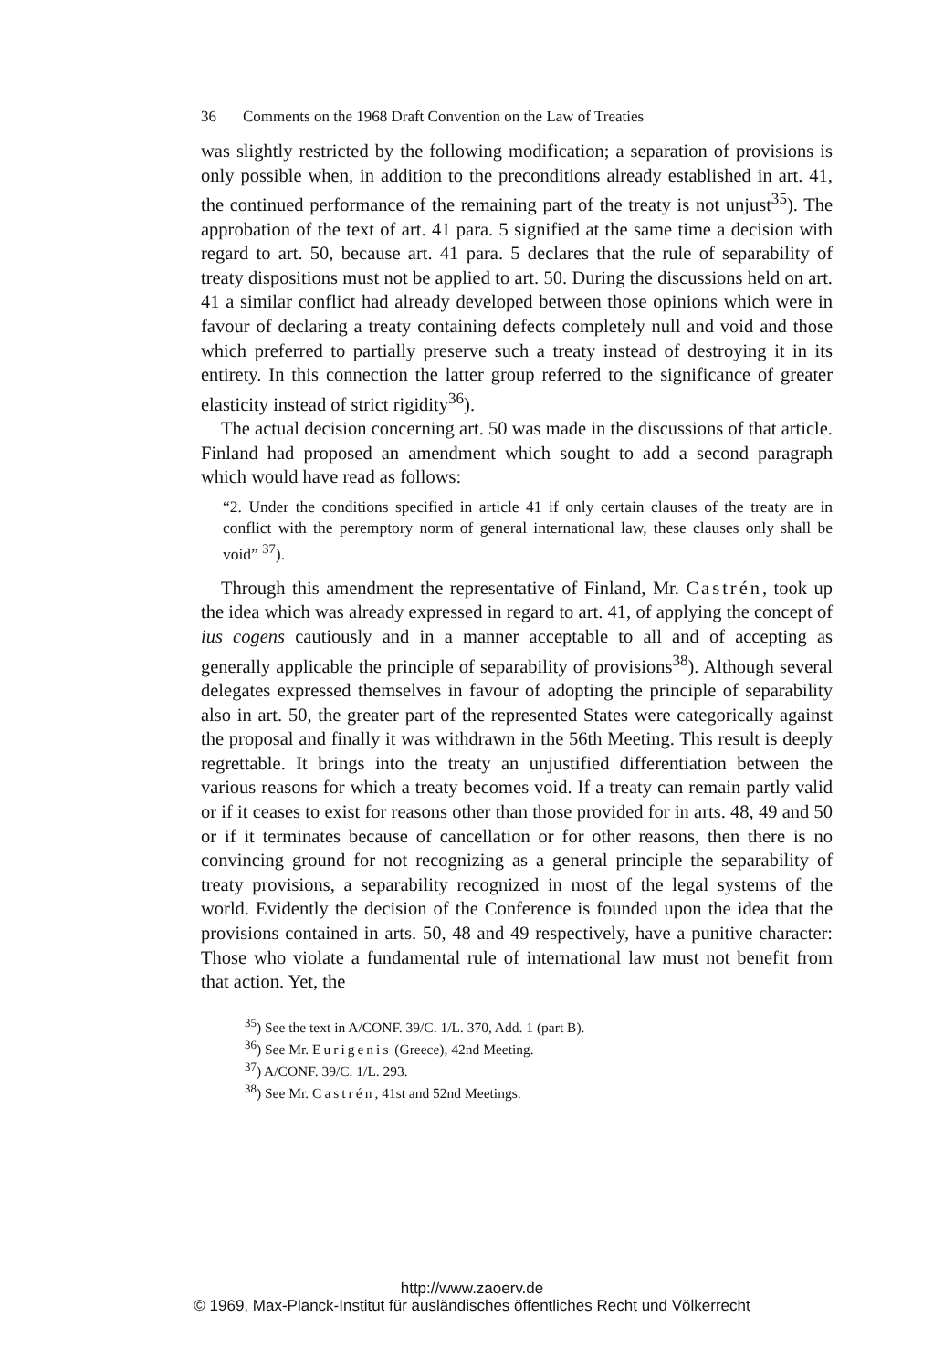36 Comments on the 1968 Draft Convention on the Law of Treaties
was slightly restricted by the following modification; a separation of provisions is only possible when, in addition to the preconditions already established in art. 41, the continued performance of the remaining part of the treaty is not unjust<sup>35</sup>). The approbation of the text of art. 41 para. 5 signified at the same time a decision with regard to art. 50, because art. 41 para. 5 declares that the rule of separability of treaty dispositions must not be applied to art. 50. During the discussions held on art. 41 a similar conflict had already developed between those opinions which were in favour of declaring a treaty containing defects completely null and void and those which preferred to partially preserve such a treaty instead of destroying it in its entirety. In this connection the latter group referred to the significance of greater elasticity instead of strict rigidity<sup>36</sup>).
The actual decision concerning art. 50 was made in the discussions of that article. Finland had proposed an amendment which sought to add a second paragraph which would have read as follows:
“2. Under the conditions specified in article 41 if only certain clauses of the treaty are in conflict with the peremptory norm of general international law, these clauses only shall be void” <sup>37</sup>).
Through this amendment the representative of Finland, Mr. Castrén, took up the idea which was already expressed in regard to art. 41, of applying the concept of ius cogens cautiously and in a manner acceptable to all and of accepting as generally applicable the principle of separability of provisions<sup>38</sup>). Although several delegates expressed themselves in favour of adopting the principle of separability also in art. 50, the greater part of the represented States were categorically against the proposal and finally it was withdrawn in the 56th Meeting. This result is deeply regrettable. It brings into the treaty an unjustified differentiation between the various reasons for which a treaty becomes void. If a treaty can remain partly valid or if it ceases to exist for reasons other than those provided for in arts. 48, 49 and 50 or if it terminates because of cancellation or for other reasons, then there is no convincing ground for not recognizing as a general principle the separability of treaty provisions, a separability recognized in most of the legal systems of the world. Evidently the decision of the Conference is founded upon the idea that the provisions contained in arts. 50, 48 and 49 respectively, have a punitive character: Those who violate a fundamental rule of international law must not benefit from that action. Yet, the
<sup>35</sup>) See the text in A/CONF. 39/C. 1/L. 370, Add. 1 (part B).
<sup>36</sup>) See Mr. Eurigenis (Greece), 42nd Meeting.
<sup>37</sup>) A/CONF. 39/C. 1/L. 293.
<sup>38</sup>) See Mr. Castrén, 41st and 52nd Meetings.
http://www.zaoerv.de
© 1969, Max-Planck-Institut für ausländisches öffentliches Recht und Völkerrecht